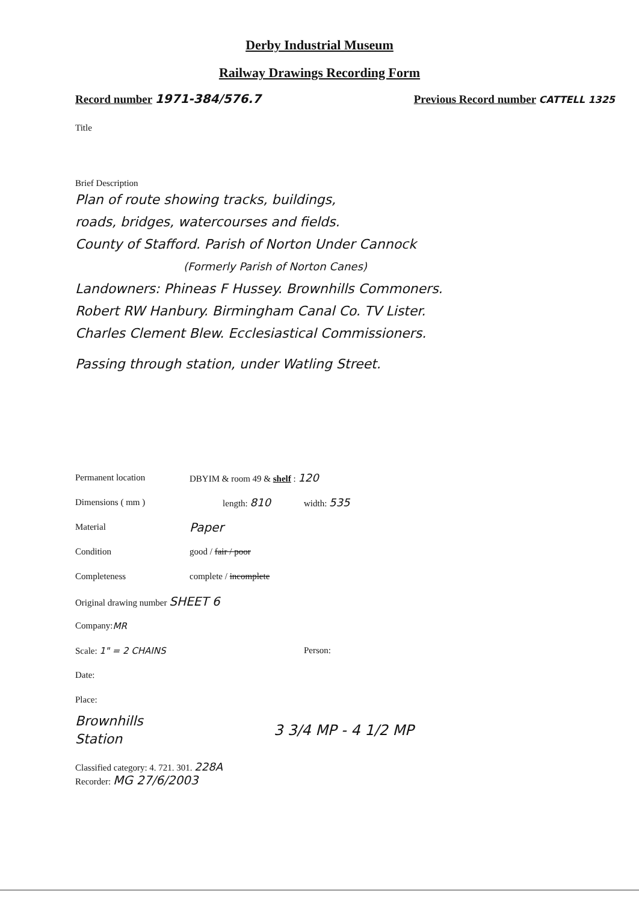Derby Industrial Museum
Railway Drawings Recording Form
Record number 1971-384/576.7
Previous Record number CATTELL 1325
Title
Brief Description
Plan of route showing tracks, buildings,
roads, bridges, watercourses and fields.
County of Stafford. Parish of Norton Under Cannock
(Formerly Parish of Norton Canes)
Landowners: Phineas F Hussey. Brownhills Commoners.
Robert RW Hanbury. Birmingham Canal Co. TV Lister.
Charles Clement Blew. Ecclesiastical Commissioners.
Passing through station, under Watling Street.
Permanent location DBYIM & room 49 & shelf : 120
Dimensions ( mm ) length: 810 width: 535
Material Paper
Condition good / fair / poor
Completeness complete / incomplete
Original drawing number SHEET 6
Company: MR
Scale: 1" = 2 CHAINS Person:
Date:
Place:
Brownhills
Station
3 3/4 MP - 4 1/2 MP
Classified category: 4. 721. 301. 228A
Recorder: MG 27/6/2003